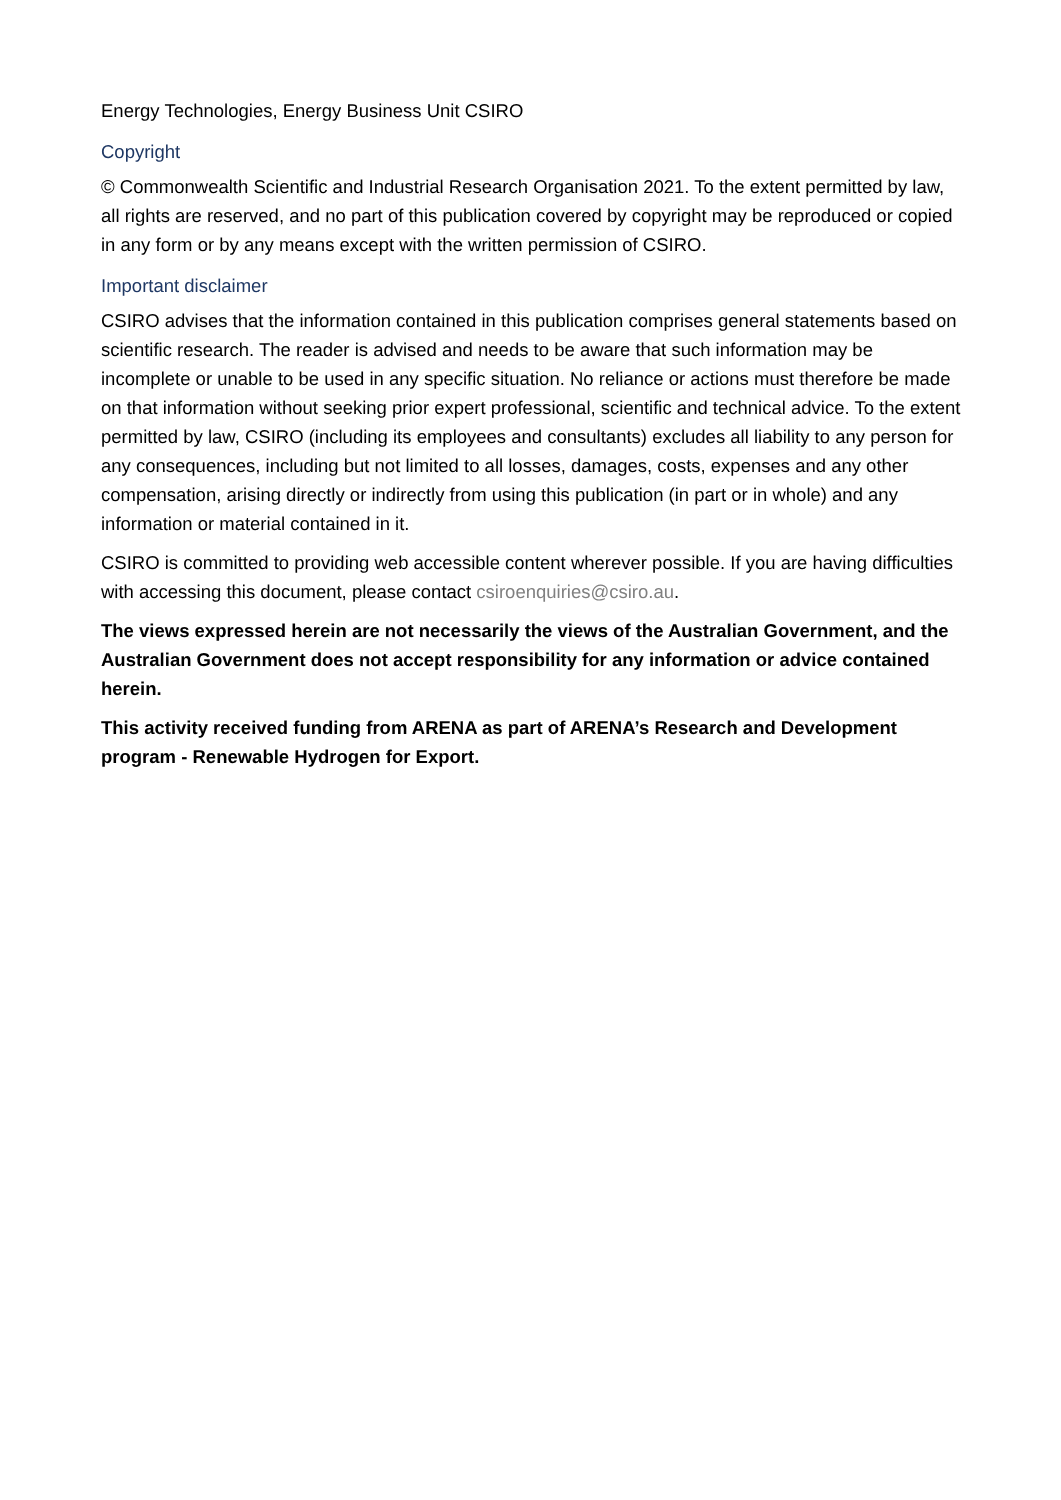Energy Technologies, Energy Business Unit CSIRO
Copyright
© Commonwealth Scientific and Industrial Research Organisation 2021. To the extent permitted by law, all rights are reserved, and no part of this publication covered by copyright may be reproduced or copied in any form or by any means except with the written permission of CSIRO.
Important disclaimer
CSIRO advises that the information contained in this publication comprises general statements based on scientific research. The reader is advised and needs to be aware that such information may be incomplete or unable to be used in any specific situation. No reliance or actions must therefore be made on that information without seeking prior expert professional, scientific and technical advice. To the extent permitted by law, CSIRO (including its employees and consultants) excludes all liability to any person for any consequences, including but not limited to all losses, damages, costs, expenses and any other compensation, arising directly or indirectly from using this publication (in part or in whole) and any information or material contained in it.
CSIRO is committed to providing web accessible content wherever possible. If you are having difficulties with accessing this document, please contact csiroenquiries@csiro.au.
The views expressed herein are not necessarily the views of the Australian Government, and the Australian Government does not accept responsibility for any information or advice contained herein.
This activity received funding from ARENA as part of ARENA’s Research and Development program - Renewable Hydrogen for Export.